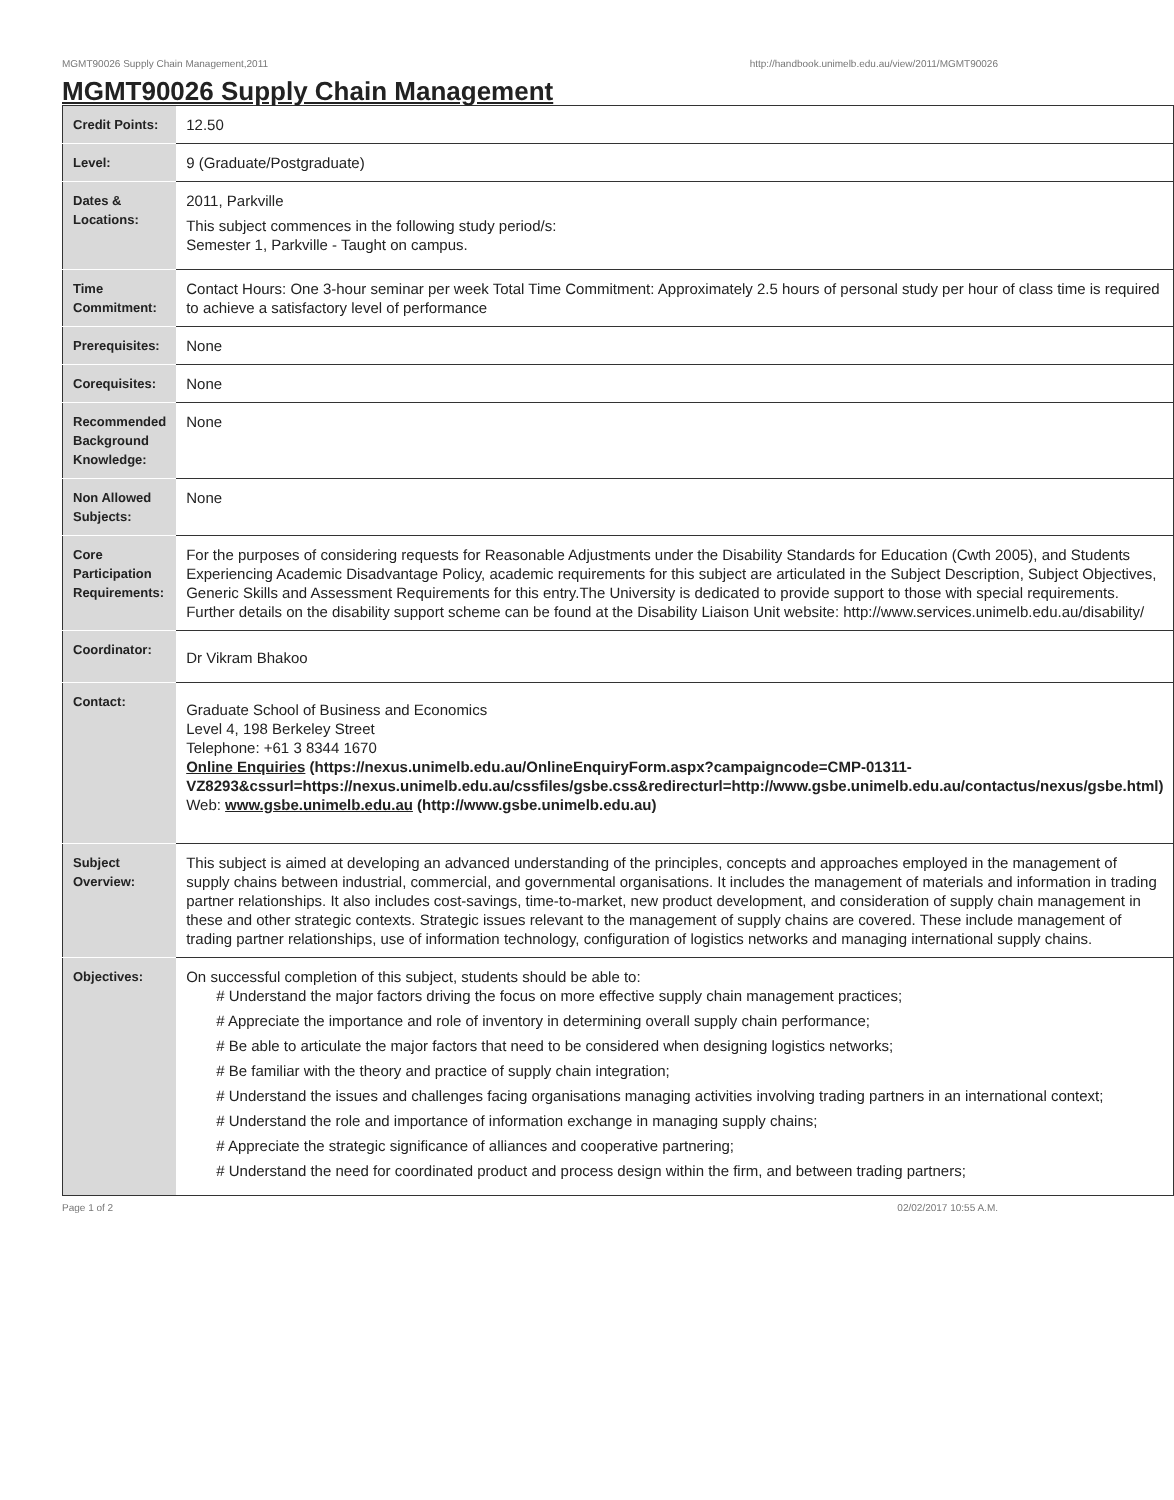MGMT90026 Supply Chain Management,2011 http://handbook.unimelb.edu.au/view/2011/MGMT90026
MGMT90026 Supply Chain Management
| Credit Points: | 12.50 |
| Level: | 9 (Graduate/Postgraduate) |
| Dates & Locations: | 2011, Parkville This subject commences in the following study period/s: Semester 1, Parkville - Taught on campus. |
| Time Commitment: | Contact Hours: One 3-hour seminar per week Total Time Commitment: Approximately 2.5 hours of personal study per hour of class time is required to achieve a satisfactory level of performance |
| Prerequisites: | None |
| Corequisites: | None |
| Recommended Background Knowledge: | None |
| Non Allowed Subjects: | None |
| Core Participation Requirements: | For the purposes of considering requests for Reasonable Adjustments under the Disability Standards for Education (Cwth 2005), and Students Experiencing Academic Disadvantage Policy, academic requirements for this subject are articulated in the Subject Description, Subject Objectives, Generic Skills and Assessment Requirements for this entry.The University is dedicated to provide support to those with special requirements. Further details on the disability support scheme can be found at the Disability Liaison Unit website: http://www.services.unimelb.edu.au/disability/ |
| Coordinator: | Dr Vikram Bhakoo |
| Contact: | Graduate School of Business and Economics Level 4, 198 Berkeley Street Telephone: +61 3 8344 1670 Online Enquiries (https://nexus.unimelb.edu.au/OnlineEnquiryForm.aspx?campaigncode=CMP-01311-VZ8293&cssurl=https://nexus.unimelb.edu.au/cssfiles/gsbe.css&redirecturl=http://www.gsbe.unimelb.edu.au/contactus/nexus/gsbe.html) Web: www.gsbe.unimelb.edu.au (http://www.gsbe.unimelb.edu.au) |
| Subject Overview: | This subject is aimed at developing an advanced understanding of the principles, concepts and approaches employed in the management of supply chains between industrial, commercial, and governmental organisations. It includes the management of materials and information in trading partner relationships. It also includes cost-savings, time-to-market, new product development, and consideration of supply chain management in these and other strategic contexts. Strategic issues relevant to the management of supply chains are covered. These include management of trading partner relationships, use of information technology, configuration of logistics networks and managing international supply chains. |
| Objectives: | On successful completion of this subject, students should be able to: # Understand the major factors driving the focus on more effective supply chain management practices; # Appreciate the importance and role of inventory in determining overall supply chain performance; # Be able to articulate the major factors that need to be considered when designing logistics networks; # Be familiar with the theory and practice of supply chain integration; # Understand the issues and challenges facing organisations managing activities involving trading partners in an international context; # Understand the role and importance of information exchange in managing supply chains; # Appreciate the strategic significance of alliances and cooperative partnering; # Understand the need for coordinated product and process design within the firm, and between trading partners; |
Page 1 of 2 02/02/2017 10:55 A.M.